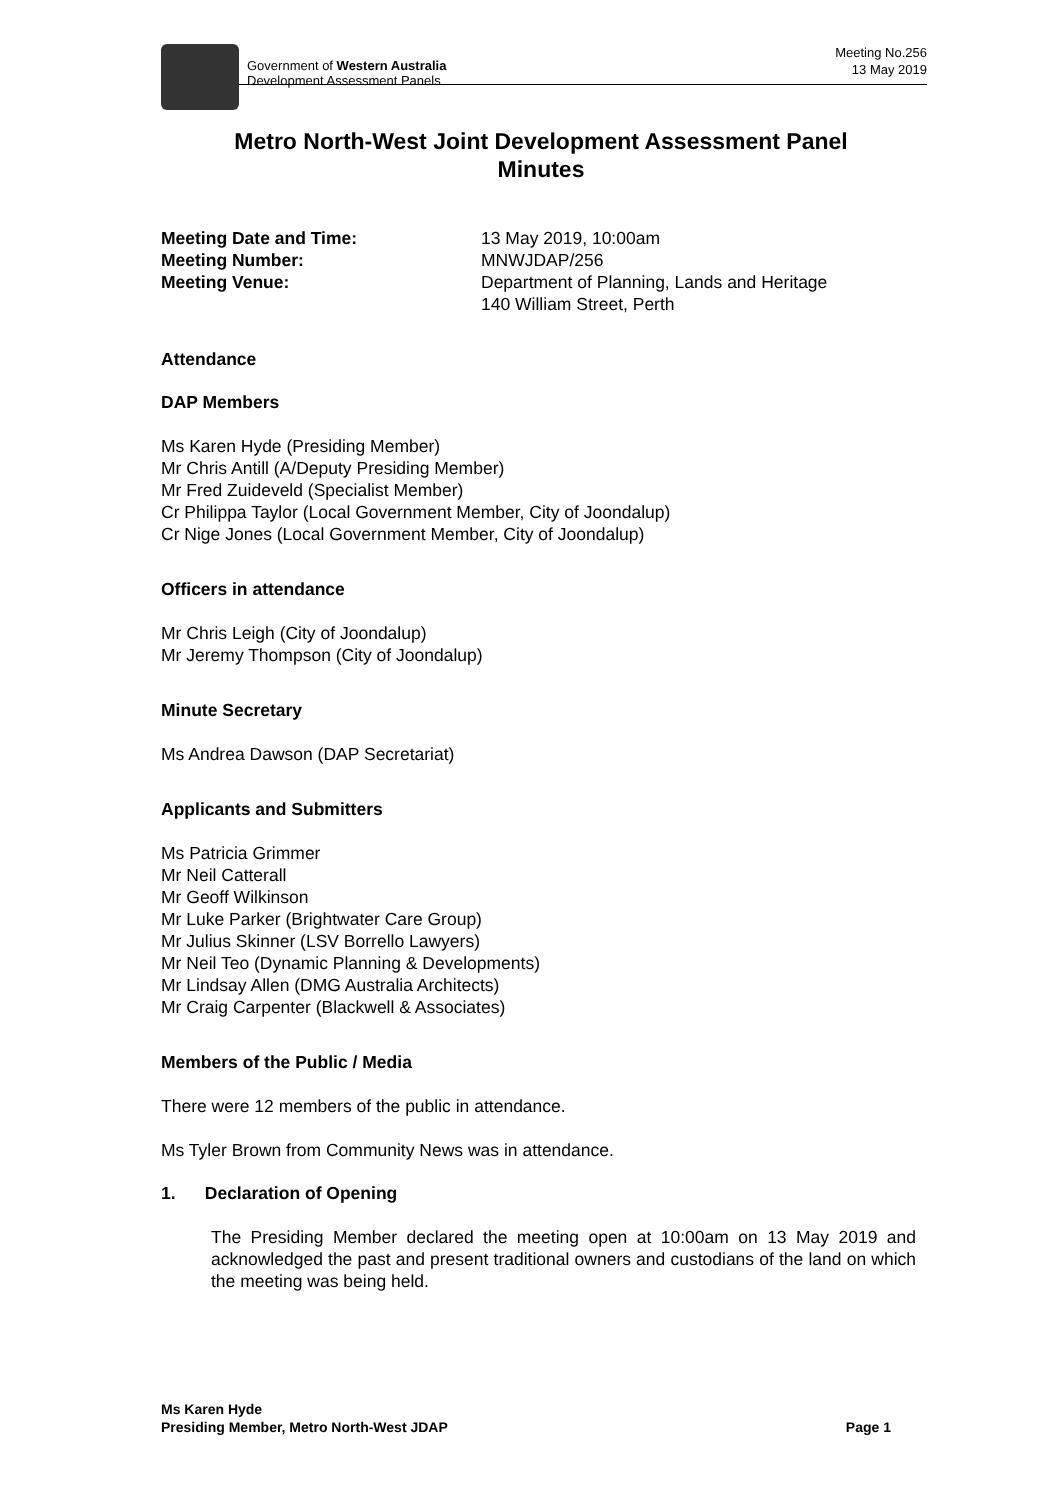Government of Western Australia
Development Assessment Panels
Meeting No.256
13 May 2019
Metro North-West Joint Development Assessment Panel
Minutes
Meeting Date and Time: 13 May 2019, 10:00am Meeting Number: MNWJDAP/256 Meeting Venue: Department of Planning, Lands and Heritage
140 William Street, Perth
Attendance
DAP Members
Ms Karen Hyde (Presiding Member)
Mr Chris Antill (A/Deputy Presiding Member)
Mr Fred Zuideveld (Specialist Member)
Cr Philippa Taylor (Local Government Member, City of Joondalup)
Cr Nige Jones (Local Government Member, City of Joondalup)
Officers in attendance
Mr Chris Leigh (City of Joondalup)
Mr Jeremy Thompson (City of Joondalup)
Minute Secretary
Ms Andrea Dawson (DAP Secretariat)
Applicants and Submitters
Ms Patricia Grimmer
Mr Neil Catterall
Mr Geoff Wilkinson
Mr Luke Parker (Brightwater Care Group)
Mr Julius Skinner (LSV Borrello Lawyers)
Mr Neil Teo (Dynamic Planning & Developments)
Mr Lindsay Allen (DMG Australia Architects)
Mr Craig Carpenter (Blackwell & Associates)
Members of the Public / Media
There were 12 members of the public in attendance.
Ms Tyler Brown from Community News was in attendance.
1. Declaration of Opening
The Presiding Member declared the meeting open at 10:00am on 13 May 2019 and acknowledged the past and present traditional owners and custodians of the land on which the meeting was being held.
Ms Karen Hyde
Presiding Member, Metro North-West JDAP
Page 1